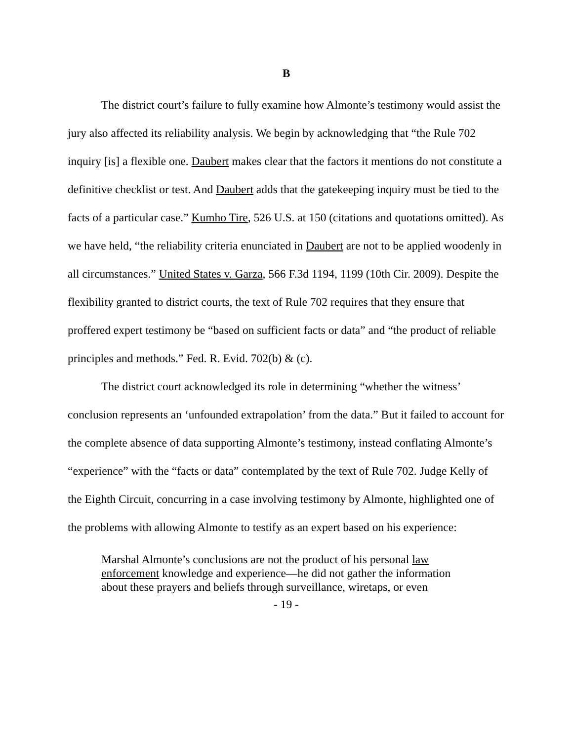B
The district court’s failure to fully examine how Almonte’s testimony would assist the jury also affected its reliability analysis. We begin by acknowledging that “the Rule 702 inquiry [is] a flexible one. Daubert makes clear that the factors it mentions do not constitute a definitive checklist or test. And Daubert adds that the gatekeeping inquiry must be tied to the facts of a particular case.” Kumho Tire, 526 U.S. at 150 (citations and quotations omitted). As we have held, “the reliability criteria enunciated in Daubert are not to be applied woodenly in all circumstances.” United States v. Garza, 566 F.3d 1194, 1199 (10th Cir. 2009). Despite the flexibility granted to district courts, the text of Rule 702 requires that they ensure that proffered expert testimony be “based on sufficient facts or data” and “the product of reliable principles and methods.” Fed. R. Evid. 702(b) & (c).
The district court acknowledged its role in determining “whether the witness’ conclusion represents an ‘unfounded extrapolation’ from the data.” But it failed to account for the complete absence of data supporting Almonte’s testimony, instead conflating Almonte’s “experience” with the “facts or data” contemplated by the text of Rule 702. Judge Kelly of the Eighth Circuit, concurring in a case involving testimony by Almonte, highlighted one of the problems with allowing Almonte to testify as an expert based on his experience:
Marshal Almonte’s conclusions are not the product of his personal law enforcement knowledge and experience—he did not gather the information about these prayers and beliefs through surveillance, wiretaps, or even
- 19 -